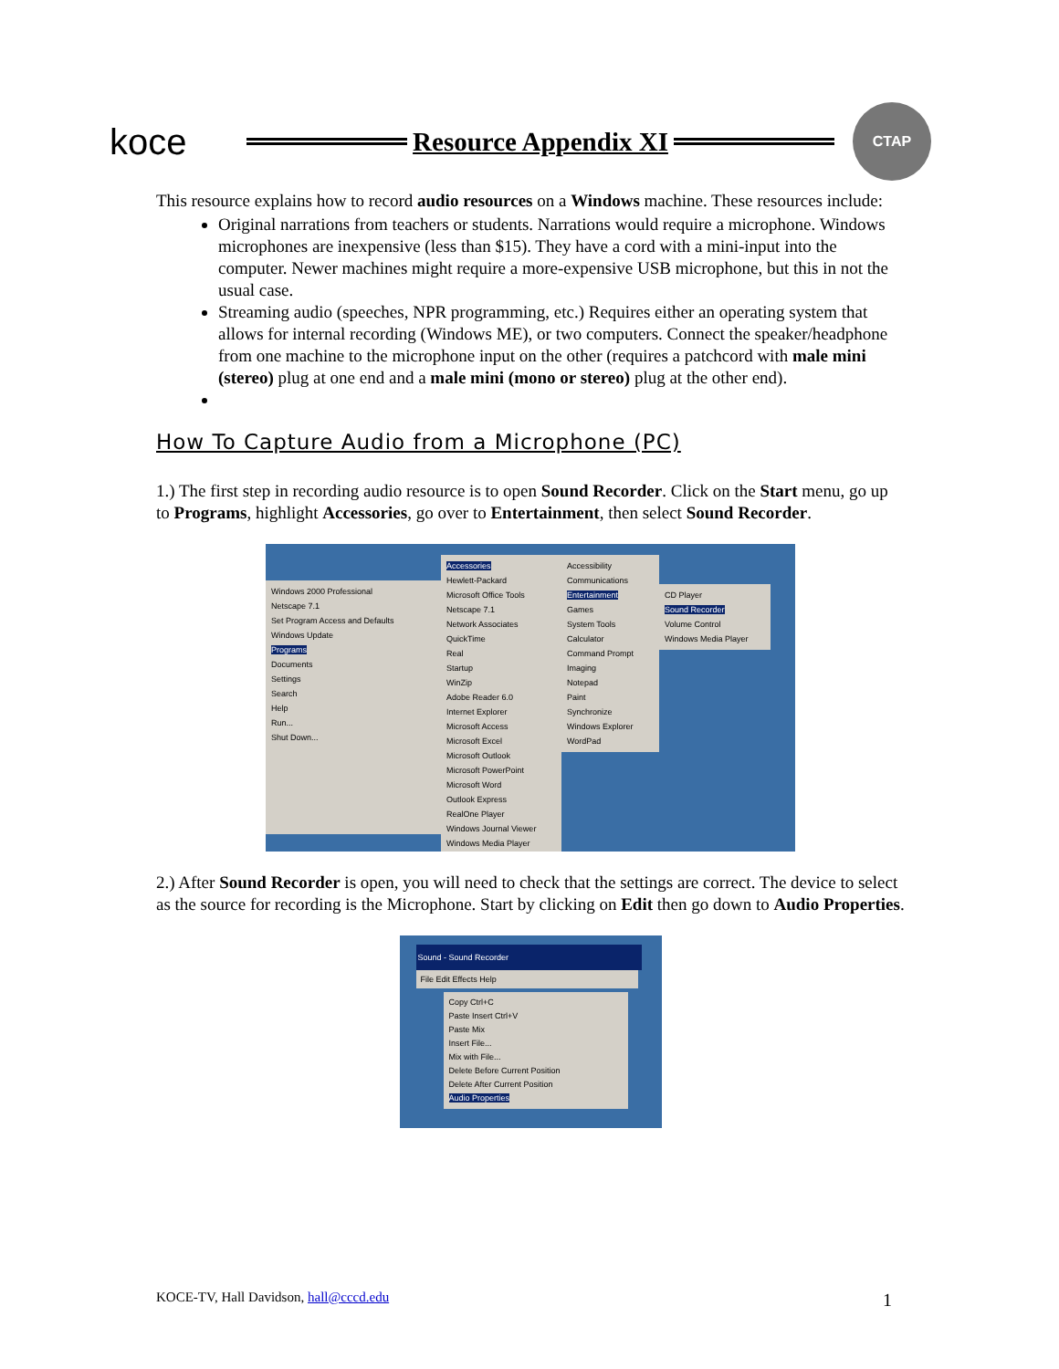koce
Resource Appendix XI
CTAP
This resource explains how to record audio resources on a Windows machine. These resources include:
Original narrations from teachers or students. Narrations would require a microphone. Windows microphones are inexpensive (less than $15). They have a cord with a mini-input into the computer. Newer machines might require a more-expensive USB microphone, but this in not the usual case.
Streaming audio (speeches, NPR programming, etc.) Requires either an operating system that allows for internal recording (Windows ME), or two computers. Connect the speaker/headphone from one machine to the microphone input on the other (requires a patchcord with male mini (stereo) plug at one end and a male mini (mono or stereo) plug at the other end).
How To Capture Audio from a Microphone (PC)
1.) The first step in recording audio resource is to open Sound Recorder. Click on the Start menu, go up to Programs, highlight Accessories, go over to Entertainment, then select Sound Recorder.
Windows 2000 Professional
Netscape 7.1
Set Program Access and Defaults
Windows Update
Programs
Documents
Settings
Search
Help
Run...
Shut Down...
Accessories
Hewlett-Packard
Microsoft Office Tools
Netscape 7.1
Network Associates
QuickTime
Real
Startup
WinZip
Adobe Reader 6.0
Internet Explorer
Microsoft Access
Microsoft Excel
Microsoft Outlook
Microsoft PowerPoint
Microsoft Word
Outlook Express
RealOne Player
Windows Journal Viewer
Windows Media Player
Accessibility
Communications
Entertainment
Games
System Tools
Calculator
Command Prompt
Imaging
Notepad
Paint
Synchronize
Windows Explorer
WordPad
CD Player
Sound Recorder
Volume Control
Windows Media Player
2.) After Sound Recorder is open, you will need to check that the settings are correct. The device to select as the source for recording is the Microphone. Start by clicking on Edit then go down to Audio Properties.
Sound - Sound Recorder
File Edit Effects Help
Copy Ctrl+C
Paste Insert Ctrl+V
Paste Mix
Insert File...
Mix with File...
Delete Before Current Position
Delete After Current Position
Audio Properties
KOCE-TV, Hall Davidson, hall@cccd.edu 1